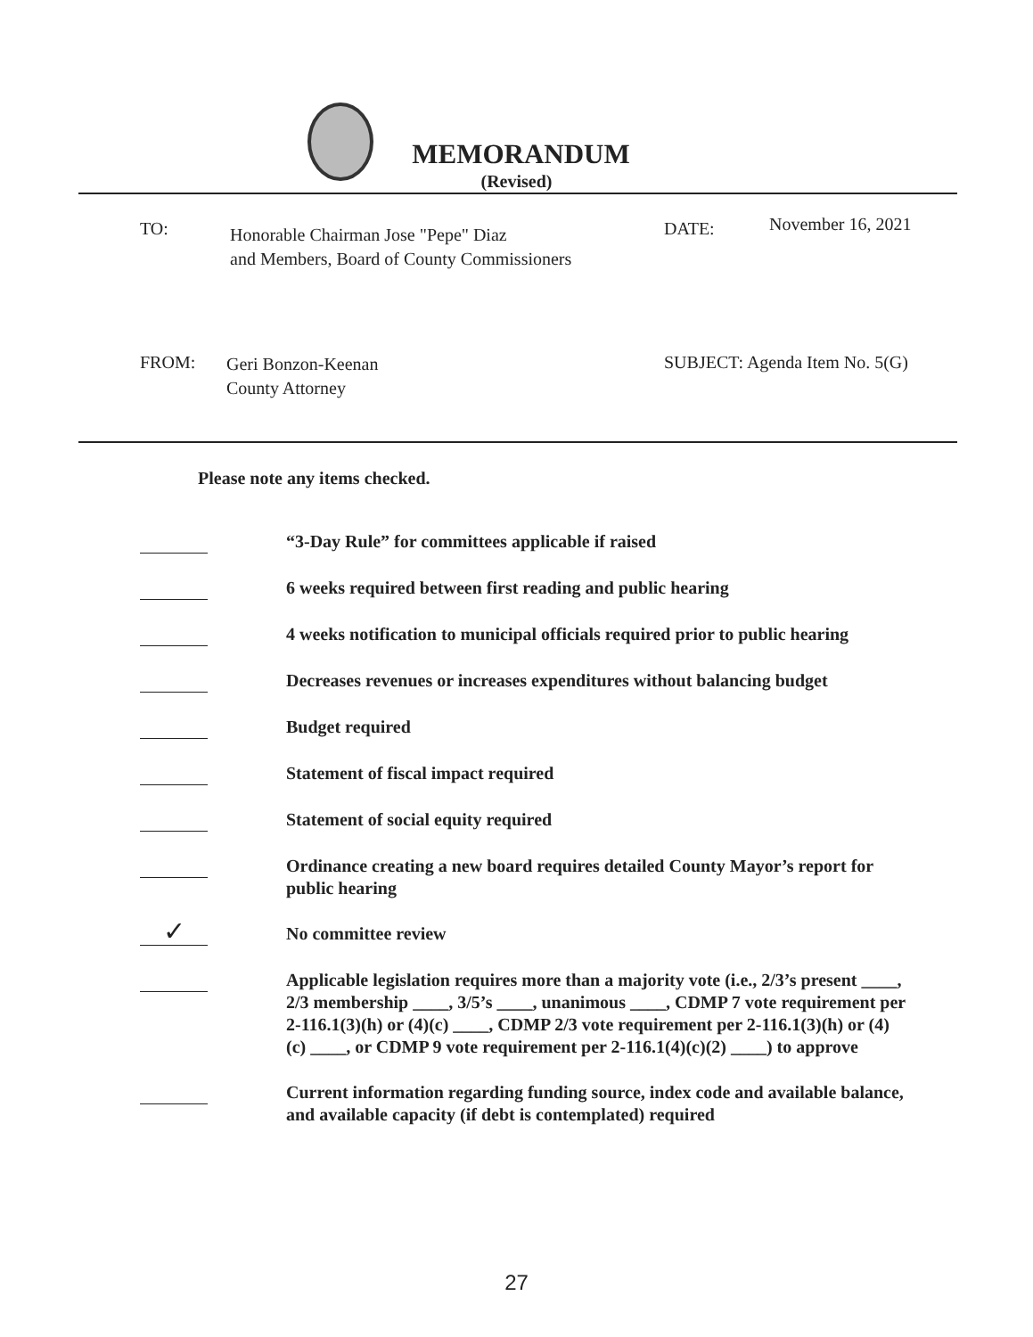MEMORANDUM
(Revised)
TO:
Honorable Chairman Jose "Pepe" Diaz
and Members, Board of County Commissioners
DATE: November 16, 2021
FROM:
Geri Bonzon-Keenan
County Attorney
SUBJECT: Agenda Item No. 5(G)
Please note any items checked.
“3-Day Rule” for committees applicable if raised
6 weeks required between first reading and public hearing
4 weeks notification to municipal officials required prior to public hearing
Decreases revenues or increases expenditures without balancing budget
Budget required
Statement of fiscal impact required
Statement of social equity required
Ordinance creating a new board requires detailed County Mayor’s report for public hearing
✓
No committee review
Applicable legislation requires more than a majority vote (i.e., 2/3’s present ____, 2/3 membership ____, 3/5’s ____, unanimous ____, CDMP 7 vote requirement per 2-116.1(3)(h) or (4)(c) ____, CDMP 2/3 vote requirement per 2-116.1(3)(h) or (4)(c) ____, or CDMP 9 vote requirement per 2-116.1(4)(c)(2) ____) to approve
Current information regarding funding source, index code and available balance, and available capacity (if debt is contemplated) required
27